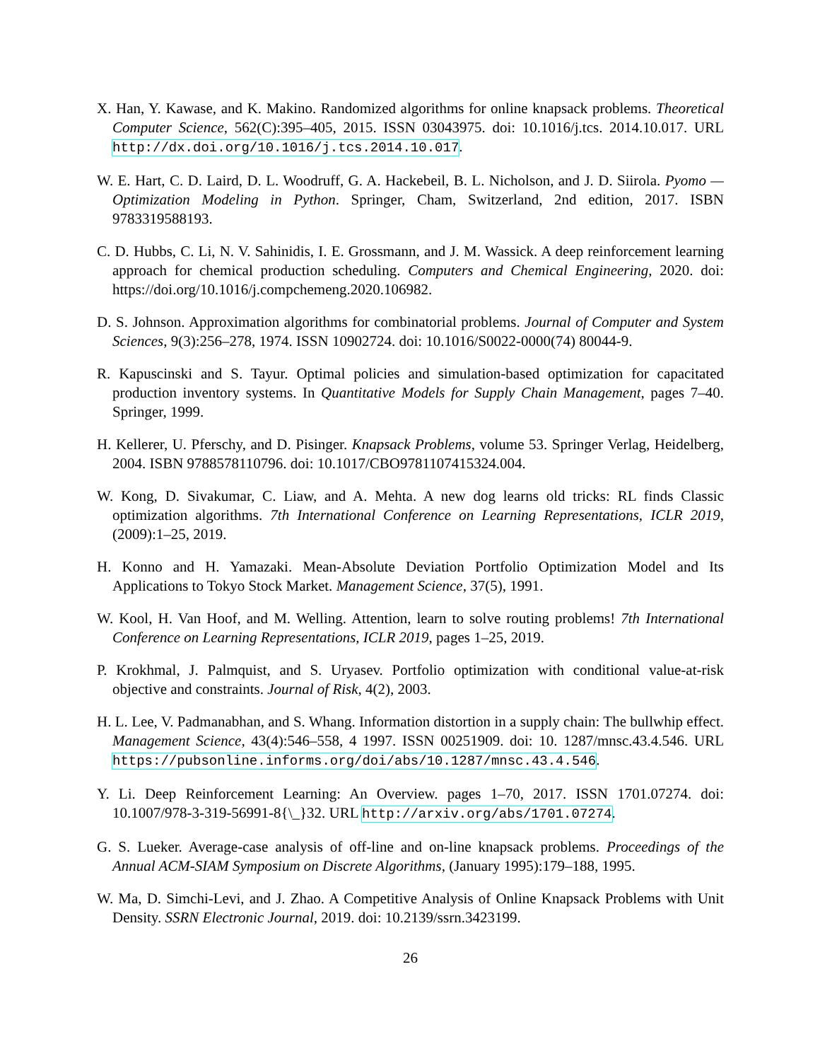X. Han, Y. Kawase, and K. Makino. Randomized algorithms for online knapsack problems. Theoretical Computer Science, 562(C):395–405, 2015. ISSN 03043975. doi: 10.1016/j.tcs. 2014.10.017. URL http://dx.doi.org/10.1016/j.tcs.2014.10.017.
W. E. Hart, C. D. Laird, D. L. Woodruff, G. A. Hackebeil, B. L. Nicholson, and J. D. Siirola. Pyomo — Optimization Modeling in Python. Springer, Cham, Switzerland, 2nd edition, 2017. ISBN 9783319588193.
C. D. Hubbs, C. Li, N. V. Sahinidis, I. E. Grossmann, and J. M. Wassick. A deep reinforcement learning approach for chemical production scheduling. Computers and Chemical Engineering, 2020. doi: https://doi.org/10.1016/j.compchemeng.2020.106982.
D. S. Johnson. Approximation algorithms for combinatorial problems. Journal of Computer and System Sciences, 9(3):256–278, 1974. ISSN 10902724. doi: 10.1016/S0022-0000(74) 80044-9.
R. Kapuscinski and S. Tayur. Optimal policies and simulation-based optimization for capacitated production inventory systems. In Quantitative Models for Supply Chain Management, pages 7–40. Springer, 1999.
H. Kellerer, U. Pferschy, and D. Pisinger. Knapsack Problems, volume 53. Springer Verlag, Heidelberg, 2004. ISBN 9788578110796. doi: 10.1017/CBO9781107415324.004.
W. Kong, D. Sivakumar, C. Liaw, and A. Mehta. A new dog learns old tricks: RL finds Classic optimization algorithms. 7th International Conference on Learning Representations, ICLR 2019, (2009):1–25, 2019.
H. Konno and H. Yamazaki. Mean-Absolute Deviation Portfolio Optimization Model and Its Applications to Tokyo Stock Market. Management Science, 37(5), 1991.
W. Kool, H. Van Hoof, and M. Welling. Attention, learn to solve routing problems! 7th International Conference on Learning Representations, ICLR 2019, pages 1–25, 2019.
P. Krokhmal, J. Palmquist, and S. Uryasev. Portfolio optimization with conditional value-at-risk objective and constraints. Journal of Risk, 4(2), 2003.
H. L. Lee, V. Padmanabhan, and S. Whang. Information distortion in a supply chain: The bullwhip effect. Management Science, 43(4):546–558, 4 1997. ISSN 00251909. doi: 10. 1287/mnsc.43.4.546. URL https://pubsonline.informs.org/doi/abs/10.1287/mnsc.43.4.546.
Y. Li. Deep Reinforcement Learning: An Overview. pages 1–70, 2017. ISSN 1701.07274. doi: 10.1007/978-3-319-56991-8{\_}32. URL http://arxiv.org/abs/1701.07274.
G. S. Lueker. Average-case analysis of off-line and on-line knapsack problems. Proceedings of the Annual ACM-SIAM Symposium on Discrete Algorithms, (January 1995):179–188, 1995.
W. Ma, D. Simchi-Levi, and J. Zhao. A Competitive Analysis of Online Knapsack Problems with Unit Density. SSRN Electronic Journal, 2019. doi: 10.2139/ssrn.3423199.
26